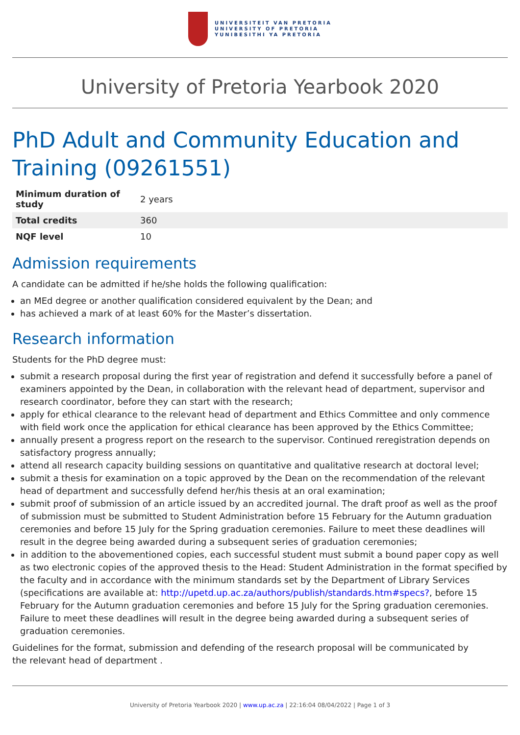UNIVERSITEIT VAN PRETORIA
UNIVERSITY OF PRETORIA
YUNIBESITHI YA PRETORIA
University of Pretoria Yearbook 2020
PhD Adult and Community Education and Training (09261551)
| Minimum duration of study | 2 years |
| Total credits | 360 |
| NQF level | 10 |
Admission requirements
A candidate can be admitted if he/she holds the following qualification:
an MEd degree or another qualification considered equivalent by the Dean; and
has achieved a mark of at least 60% for the Master’s dissertation.
Research information
Students for the PhD degree must:
submit a research proposal during the first year of registration and defend it successfully before a panel of examiners appointed by the Dean, in collaboration with the relevant head of department, supervisor and research coordinator, before they can start with the research;
apply for ethical clearance to the relevant head of department and Ethics Committee and only commence with field work once the application for ethical clearance has been approved by the Ethics Committee;
annually present a progress report on the research to the supervisor. Continued reregistration depends on satisfactory progress annually;
attend all research capacity building sessions on quantitative and qualitative research at doctoral level;
submit a thesis for examination on a topic approved by the Dean on the recommendation of the relevant head of department and successfully defend her/his thesis at an oral examination;
submit proof of submission of an article issued by an accredited journal. The draft proof as well as the proof of submission must be submitted to Student Administration before 15 February for the Autumn graduation ceremonies and before 15 July for the Spring graduation ceremonies. Failure to meet these deadlines will result in the degree being awarded during a subsequent series of graduation ceremonies;
in addition to the abovementioned copies, each successful student must submit a bound paper copy as well as two electronic copies of the approved thesis to the Head: Student Administration in the format specified by the faculty and in accordance with the minimum standards set by the Department of Library Services (specifications are available at: http://upetd.up.ac.za/authors/publish/standards.htm#specs?, before 15 February for the Autumn graduation ceremonies and before 15 July for the Spring graduation ceremonies. Failure to meet these deadlines will result in the degree being awarded during a subsequent series of graduation ceremonies.
Guidelines for the format, submission and defending of the research proposal will be communicated by
the relevant head of department .
University of Pretoria Yearbook 2020 | www.up.ac.za | 22:16:04 08/04/2022 | Page 1 of 3